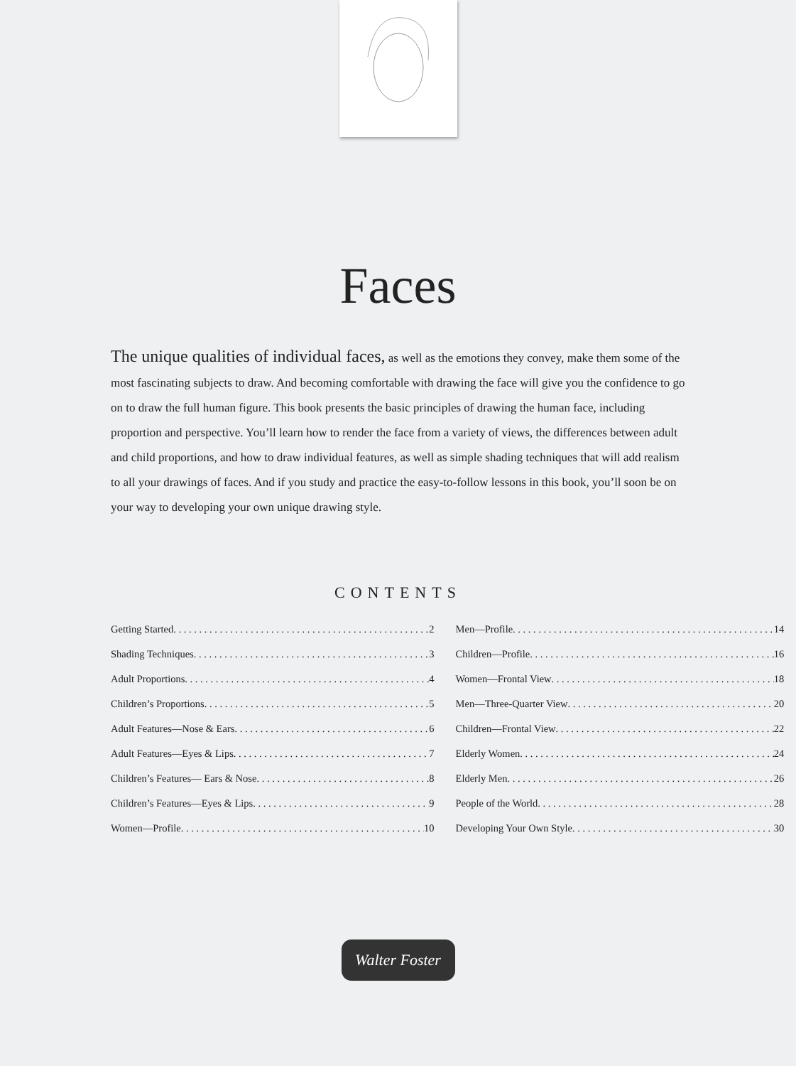Faces
The unique qualities of individual faces, as well as the emotions they convey, make them some of the most fascinating subjects to draw. And becoming comfortable with drawing the face will give you the confidence to go on to draw the full human figure. This book presents the basic principles of drawing the human face, including proportion and perspective. You’ll learn how to render the face from a variety of views, the differences between adult and child proportions, and how to draw individual features, as well as simple shading techniques that will add realism to all your drawings of faces. And if you study and practice the easy-to-follow lessons in this book, you’ll soon be on your way to developing your own unique drawing style.
CONTENTS
Getting Started 2
Shading Techniques 3
Adult Proportions 4
Children’s Proportions 5
Adult Features—Nose & Ears 6
Adult Features—Eyes & Lips 7
Children’s Features— Ears & Nose 8
Children’s Features—Eyes & Lips 9
Women—Profile 10
Men—Profile 14
Children—Profile 16
Women—Frontal View 18
Men—Three-Quarter View 20
Children—Frontal View 22
Elderly Women 24
Elderly Men 26
People of the World 28
Developing Your Own Style 30
Walter Foster